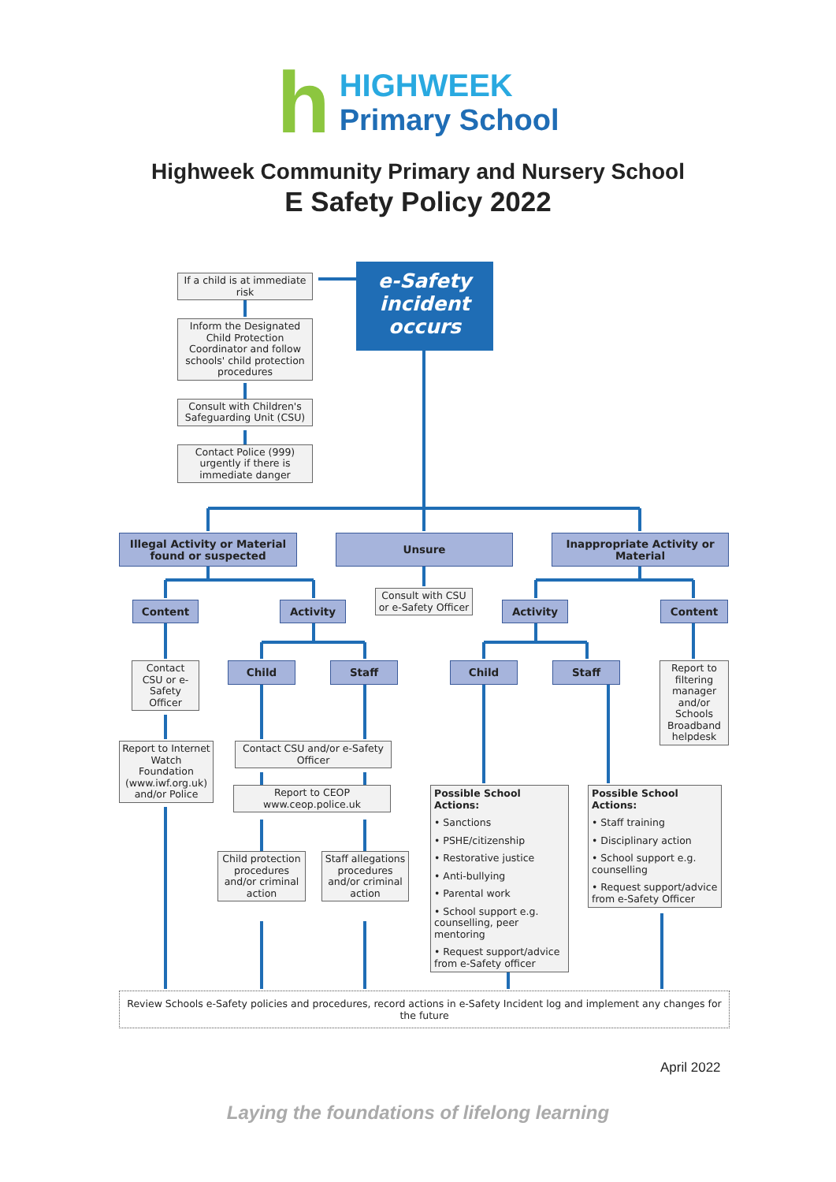h
HIGHWEEK
Primary School
Highweek Community Primary and Nursery School
E Safety Policy 2022
If a child is at immediate risk
Inform the Designated Child Protection Coordinator and follow schools' child protection procedures
Consult with Children's Safeguarding Unit (CSU)
Contact Police (999) urgently if there is immediate danger
e-Safety incident occurs
Illegal Activity or Material found or suspected
Unsure Inappropriate Activity or Material
Content Activity
Consult with CSU or e-Safety Officer
Activity Content
Contact CSU or e-Safety Officer
Child Staff Child Staff
Report to filtering manager and/or Schools Broadband helpdesk
Report to Internet Watch Foundation (www.iwf.org.uk) and/or Police
Contact CSU and/or e-Safety Officer
Report to CEOP www.ceop.police.uk
Child protection procedures and/or criminal action
Staff allegations procedures and/or criminal action
Possible School Actions:
• Sanctions
• PSHE/citizenship
• Restorative justice
• Anti-bullying
• Parental work
• School support e.g. counselling, peer mentoring
• Request support/advice from e-Safety officer
Possible School Actions:
• Staff training
• Disciplinary action
• School support e.g. counselling
• Request support/advice from e-Safety Officer
Review Schools e-Safety policies and procedures, record actions in e-Safety Incident log and implement any changes for the future
April 2022
Laying the foundations of lifelong learning